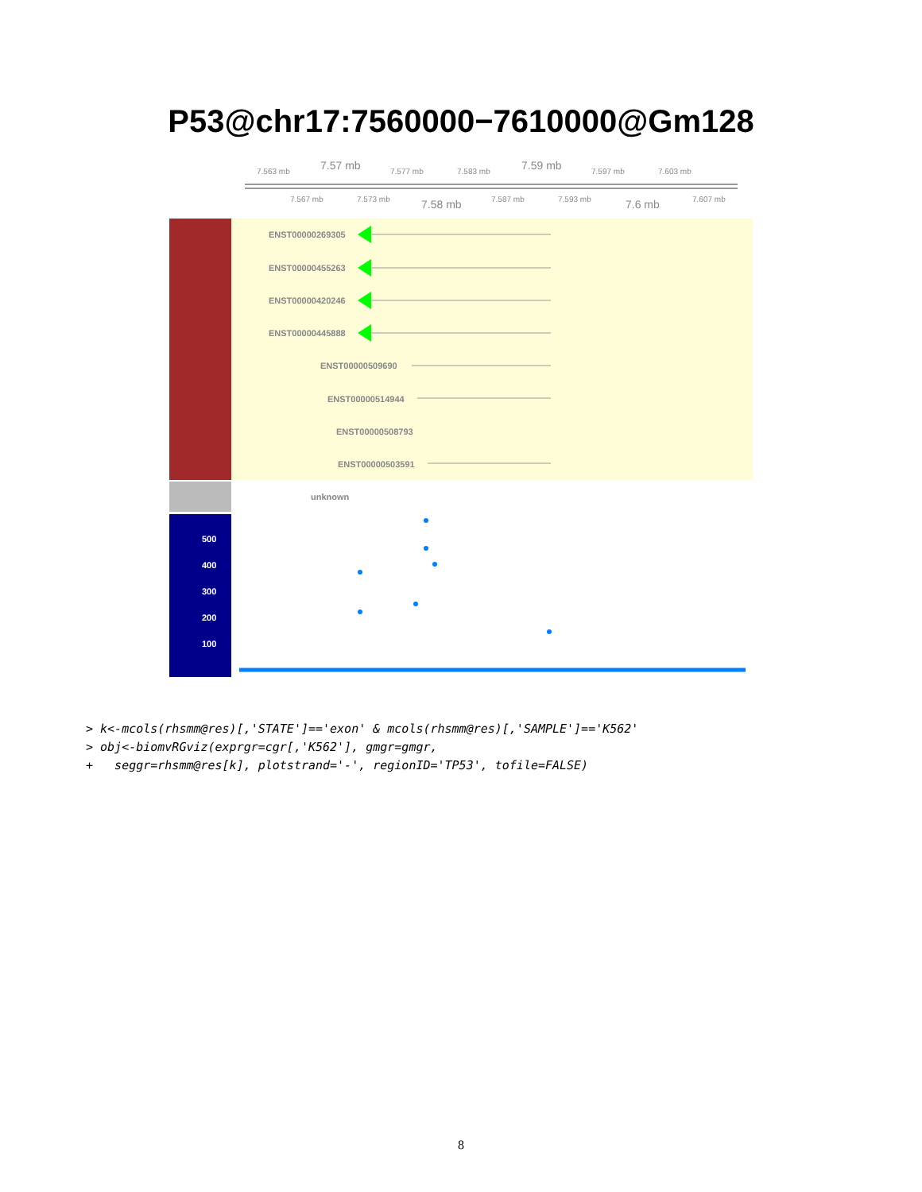P53@chr17:7560000−7610000@Gm128
7.563 mb
7.57 mb
7.577 mb
7.583 mb
7.59 mb
7.597 mb
7.603 mb
7.567 mb
7.573 mb
7.58 mb
7.587 mb
7.593 mb
7.6 mb
7.607 mb
ENST00000269305
ENST00000455263
ENST00000420246
ENST00000445888
ENST00000509690
ENST00000514944
ENST00000508793
ENST00000503591
unknown
500
400
300
200
100
> k<-mcols(rhsmm@res)[,'STATE']=='exon' & mcols(rhsmm@res)[,'SAMPLE']=='K562' > obj<-biomvRGviz(exprgr=cgr[,'K562'], gmgr=gmgr, + seggr=rhsmm@res[k], plotstrand='-', regionID='TP53', tofile=FALSE)
8